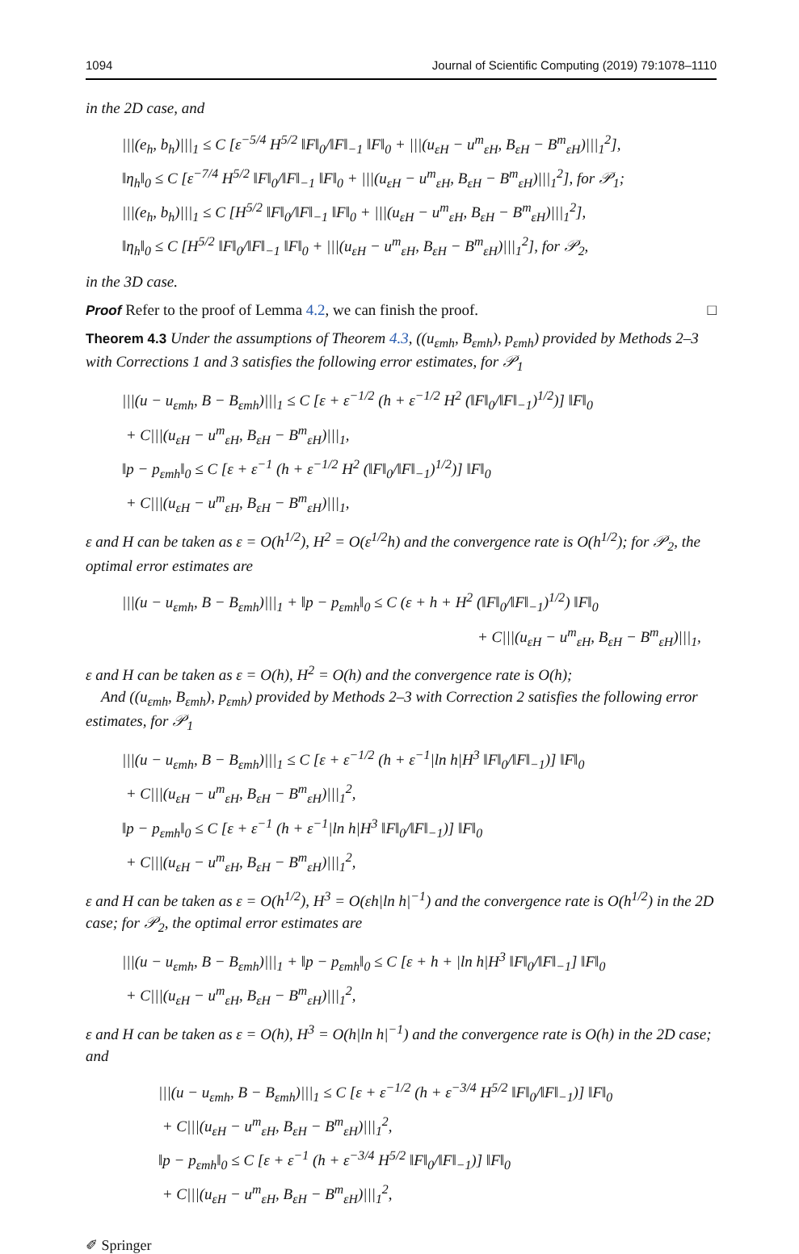1094 Journal of Scientific Computing (2019) 79:1078–1110
in the 2D case, and
|||(e<sub>h</sub>, b<sub>h</sub>)|||<sub>1</sub> ≤ C [ε<sup>−5/4</sup> H<sup>5/2</sup> ‖F‖<sub>0</sub>/‖F‖<sub>−1</sub> ‖F‖<sub>0</sub> + |||(u<sub>εH</sub> − u<sup>m</sup><sub>εH</sub>, B<sub>εH</sub> − B<sup>m</sup><sub>εH</sub>)|||<sub>1</sub><sup>2</sup>],
‖η<sub>h</sub>‖<sub>0</sub> ≤ C [ε<sup>−7/4</sup> H<sup>5/2</sup> ‖F‖<sub>0</sub>/‖F‖<sub>−1</sub> ‖F‖<sub>0</sub> + |||(u<sub>εH</sub> − u<sup>m</sup><sub>εH</sub>, B<sub>εH</sub> − B<sup>m</sup><sub>εH</sub>)|||<sub>1</sub><sup>2</sup>], for 𝒫<sub>1</sub>;
|||(e<sub>h</sub>, b<sub>h</sub>)|||<sub>1</sub> ≤ C [H<sup>5/2</sup> ‖F‖<sub>0</sub>/‖F‖<sub>−1</sub> ‖F‖<sub>0</sub> + |||(u<sub>εH</sub> − u<sup>m</sup><sub>εH</sub>, B<sub>εH</sub> − B<sup>m</sup><sub>εH</sub>)|||<sub>1</sub><sup>2</sup>],
‖η<sub>h</sub>‖<sub>0</sub> ≤ C [H<sup>5/2</sup> ‖F‖<sub>0</sub>/‖F‖<sub>−1</sub> ‖F‖<sub>0</sub> + |||(u<sub>εH</sub> − u<sup>m</sup><sub>εH</sub>, B<sub>εH</sub> − B<sup>m</sup><sub>εH</sub>)|||<sub>1</sub><sup>2</sup>], for 𝒫<sub>2</sub>,
in the 3D case.
Proof Refer to the proof of Lemma 4.2, we can finish the proof. □
Theorem 4.3 Under the assumptions of Theorem 4.3, ((u<sub>εmh</sub>, B<sub>εmh</sub>), p<sub>εmh</sub>) provided by Methods 2–3 with Corrections 1 and 3 satisfies the following error estimates, for 𝒫<sub>1</sub>
|||(u − u<sub>εmh</sub>, B − B<sub>εmh</sub>)|||<sub>1</sub> ≤ C [ε + ε<sup>−1/2</sup> (h + ε<sup>−1/2</sup> H<sup>2</sup> (‖F‖<sub>0</sub>/‖F‖<sub>−1</sub>)<sup>1/2</sup>)] ‖F‖<sub>0</sub>
+ C|||(u<sub>εH</sub> − u<sup>m</sup><sub>εH</sub>, B<sub>εH</sub> − B<sup>m</sup><sub>εH</sub>)|||<sub>1</sub>,
‖p − p<sub>εmh</sub>‖<sub>0</sub> ≤ C [ε + ε<sup>−1</sup> (h + ε<sup>−1/2</sup> H<sup>2</sup> (‖F‖<sub>0</sub>/‖F‖<sub>−1</sub>)<sup>1/2</sup>)] ‖F‖<sub>0</sub>
+ C|||(u<sub>εH</sub> − u<sup>m</sup><sub>εH</sub>, B<sub>εH</sub> − B<sup>m</sup><sub>εH</sub>)|||<sub>1</sub>,
ε and H can be taken as ε = O(h<sup>1/2</sup>), H<sup>2</sup> = O(ε<sup>1/2</sup>h) and the convergence rate is O(h<sup>1/2</sup>); for 𝒫<sub>2</sub>, the optimal error estimates are
|||(u − u<sub>εmh</sub>, B − B<sub>εmh</sub>)|||<sub>1</sub> + ‖p − p<sub>εmh</sub>‖<sub>0</sub> ≤ C (ε + h + H<sup>2</sup> (‖F‖<sub>0</sub>/‖F‖<sub>−1</sub>)<sup>1/2</sup>) ‖F‖<sub>0</sub>
+ C|||(u<sub>εH</sub> − u<sup>m</sup><sub>εH</sub>, B<sub>εH</sub> − B<sup>m</sup><sub>εH</sub>)|||<sub>1</sub>,
ε and H can be taken as ε = O(h), H<sup>2</sup> = O(h) and the convergence rate is O(h);
And ((u<sub>εmh</sub>, B<sub>εmh</sub>), p<sub>εmh</sub>) provided by Methods 2–3 with Correction 2 satisfies the following error estimates, for 𝒫<sub>1</sub>
|||(u − u<sub>εmh</sub>, B − B<sub>εmh</sub>)|||<sub>1</sub> ≤ C [ε + ε<sup>−1/2</sup> (h + ε<sup>−1</sup>|ln h|H<sup>3</sup> ‖F‖<sub>0</sub>/‖F‖<sub>−1</sub>)] ‖F‖<sub>0</sub>
+ C|||(u<sub>εH</sub> − u<sup>m</sup><sub>εH</sub>, B<sub>εH</sub> − B<sup>m</sup><sub>εH</sub>)|||<sub>1</sub><sup>2</sup>,
‖p − p<sub>εmh</sub>‖<sub>0</sub> ≤ C [ε + ε<sup>−1</sup> (h + ε<sup>−1</sup>|ln h|H<sup>3</sup> ‖F‖<sub>0</sub>/‖F‖<sub>−1</sub>)] ‖F‖<sub>0</sub>
+ C|||(u<sub>εH</sub> − u<sup>m</sup><sub>εH</sub>, B<sub>εH</sub> − B<sup>m</sup><sub>εH</sub>)|||<sub>1</sub><sup>2</sup>,
ε and H can be taken as ε = O(h<sup>1/2</sup>), H<sup>3</sup> = O(εh|ln h|<sup>−1</sup>) and the convergence rate is O(h<sup>1/2</sup>) in the 2D case; for 𝒫<sub>2</sub>, the optimal error estimates are
|||(u − u<sub>εmh</sub>, B − B<sub>εmh</sub>)|||<sub>1</sub> + ‖p − p<sub>εmh</sub>‖<sub>0</sub> ≤ C [ε + h + |ln h|H<sup>3</sup> ‖F‖<sub>0</sub>/‖F‖<sub>−1</sub>] ‖F‖<sub>0</sub>
+ C|||(u<sub>εH</sub> − u<sup>m</sup><sub>εH</sub>, B<sub>εH</sub> − B<sup>m</sup><sub>εH</sub>)|||<sub>1</sub><sup>2</sup>,
ε and H can be taken as ε = O(h), H<sup>3</sup> = O(h|ln h|<sup>−1</sup>) and the convergence rate is O(h) in the 2D case; and
|||(u − u<sub>εmh</sub>, B − B<sub>εmh</sub>)|||<sub>1</sub> ≤ C [ε + ε<sup>−1/2</sup> (h + ε<sup>−3/4</sup> H<sup>5/2</sup> ‖F‖<sub>0</sub>/‖F‖<sub>−1</sub>)] ‖F‖<sub>0</sub>
+ C|||(u<sub>εH</sub> − u<sup>m</sup><sub>εH</sub>, B<sub>εH</sub> − B<sup>m</sup><sub>εH</sub>)|||<sub>1</sub><sup>2</sup>,
‖p − p<sub>εmh</sub>‖<sub>0</sub> ≤ C [ε + ε<sup>−1</sup> (h + ε<sup>−3/4</sup> H<sup>5/2</sup> ‖F‖<sub>0</sub>/‖F‖<sub>−1</sub>)] ‖F‖<sub>0</sub>
+ C|||(u<sub>εH</sub> − u<sup>m</sup><sub>εH</sub>, B<sub>εH</sub> − B<sup>m</sup><sub>εH</sub>)|||<sub>1</sub><sup>2</sup>,
✐ Springer